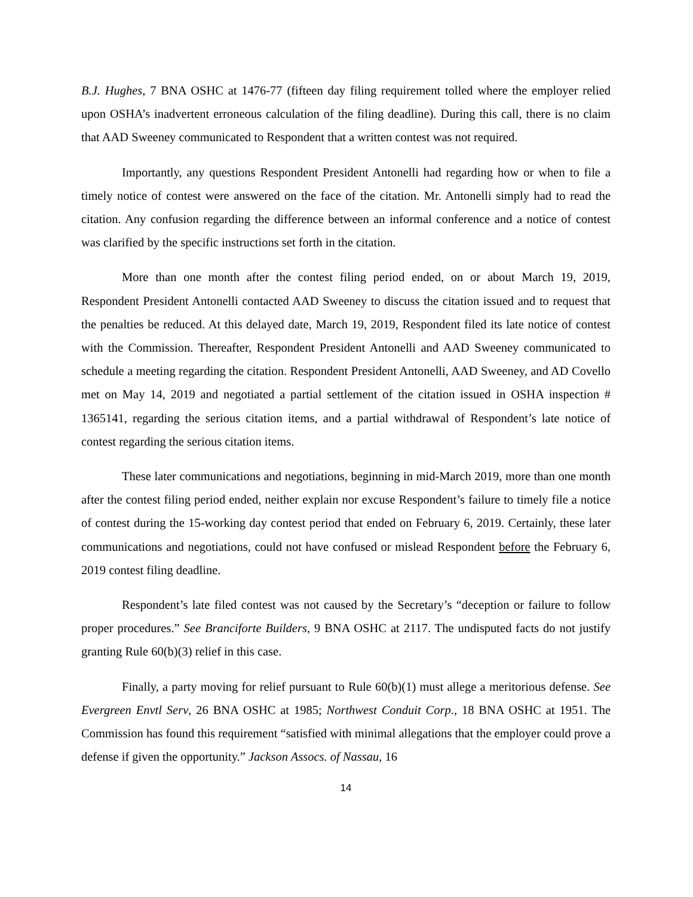B.J. Hughes, 7 BNA OSHC at 1476-77 (fifteen day filing requirement tolled where the employer relied upon OSHA’s inadvertent erroneous calculation of the filing deadline). During this call, there is no claim that AAD Sweeney communicated to Respondent that a written contest was not required.
Importantly, any questions Respondent President Antonelli had regarding how or when to file a timely notice of contest were answered on the face of the citation. Mr. Antonelli simply had to read the citation. Any confusion regarding the difference between an informal conference and a notice of contest was clarified by the specific instructions set forth in the citation.
More than one month after the contest filing period ended, on or about March 19, 2019, Respondent President Antonelli contacted AAD Sweeney to discuss the citation issued and to request that the penalties be reduced. At this delayed date, March 19, 2019, Respondent filed its late notice of contest with the Commission. Thereafter, Respondent President Antonelli and AAD Sweeney communicated to schedule a meeting regarding the citation. Respondent President Antonelli, AAD Sweeney, and AD Covello met on May 14, 2019 and negotiated a partial settlement of the citation issued in OSHA inspection # 1365141, regarding the serious citation items, and a partial withdrawal of Respondent’s late notice of contest regarding the serious citation items.
These later communications and negotiations, beginning in mid-March 2019, more than one month after the contest filing period ended, neither explain nor excuse Respondent’s failure to timely file a notice of contest during the 15-working day contest period that ended on February 6, 2019. Certainly, these later communications and negotiations, could not have confused or mislead Respondent before the February 6, 2019 contest filing deadline.
Respondent’s late filed contest was not caused by the Secretary’s “deception or failure to follow proper procedures.” See Branciforte Builders, 9 BNA OSHC at 2117. The undisputed facts do not justify granting Rule 60(b)(3) relief in this case.
Finally, a party moving for relief pursuant to Rule 60(b)(1) must allege a meritorious defense. See Evergreen Envtl Serv, 26 BNA OSHC at 1985; Northwest Conduit Corp., 18 BNA OSHC at 1951. The Commission has found this requirement “satisfied with minimal allegations that the employer could prove a defense if given the opportunity.” Jackson Assocs. of Nassau, 16
14